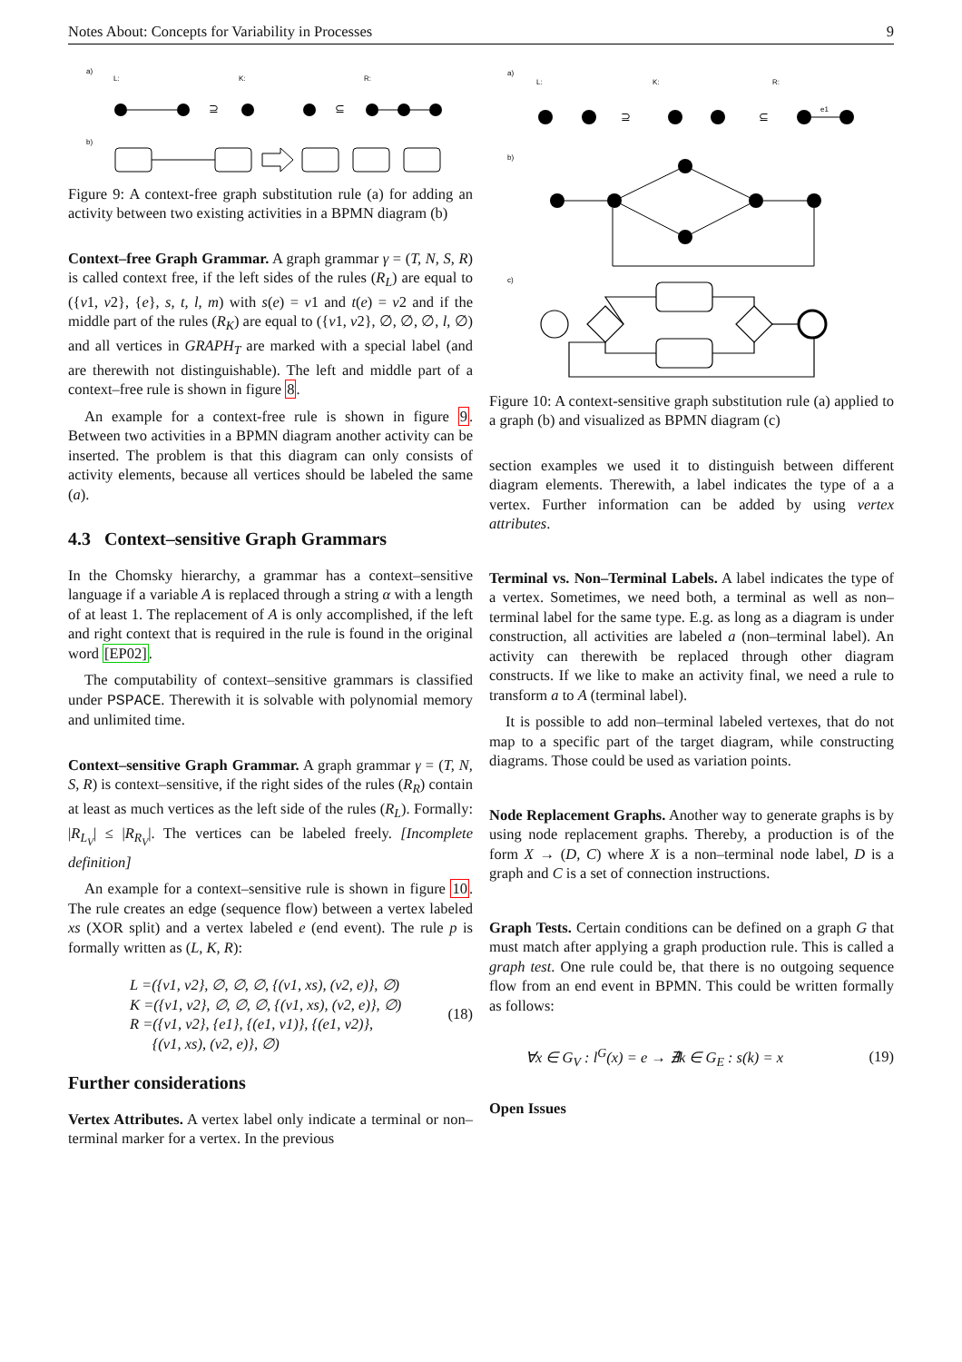Notes About: Concepts for Variability in Processes 9
a)
L:
K:
R:
⊇
⊆
b)
Figure 9: A context-free graph substitution rule (a) for adding an activity between two existing activities in a BPMN diagram (b)
Context–free Graph Grammar. A graph grammar γ = (T, N, S, R) is called context free, if the left sides of the rules (R<sub>L</sub>) are equal to ({v1, v2}, {e}, s, t, l, m) with s(e) = v1 and t(e) = v2 and if the middle part of the rules (R<sub>K</sub>) are equal to ({v1, v2}, ∅, ∅, ∅, l, ∅) and all vertices in GRAPH<sub>T</sub> are marked with a special label (and are therewith not distinguishable). The left and middle part of a context–free rule is shown in figure 8.
An example for a context-free rule is shown in figure 9. Between two activities in a BPMN diagram another activity can be inserted. The problem is that this diagram can only consists of activity elements, because all vertices should be labeled the same (a).
4.3 Context–sensitive Graph Grammars
In the Chomsky hierarchy, a grammar has a context–sensitive language if a variable A is replaced through a string α with a length of at least 1. The replacement of A is only accomplished, if the left and right context that is required in the rule is found in the original word [EP02].
The computability of context–sensitive grammars is classified under PSPACE. Therewith it is solvable with polynomial memory and unlimited time.
Context–sensitive Graph Grammar. A graph grammar γ = (T, N, S, R) is context–sensitive, if the right sides of the rules (R<sub>R</sub>) contain at least as much vertices as the left side of the rules (R<sub>L</sub>). Formally: |R<sub>L<sub>V</sub></sub>| ≤ |R<sub>R<sub>V</sub></sub>|. The vertices can be labeled freely. [Incomplete definition]
An example for a context–sensitive rule is shown in figure 10. The rule creates an edge (sequence flow) between a vertex labeled xs (XOR split) and a vertex labeled e (end event). The rule p is formally written as (L, K, R):
L =({v1, v2}, ∅, ∅, ∅, {(v1, xs), (v2, e)}, ∅)
K =({v1, v2}, ∅, ∅, ∅, {(v1, xs), (v2, e)}, ∅)
R =({v1, v2}, {e1}, {(e1, v1)}, {(e1, v2)},
{(v1, xs), (v2, e)}, ∅)
(18)
Further considerations
Vertex Attributes. A vertex label only indicate a terminal or non–terminal marker for a vertex. In the previous
a)
L:
K:
R:
⊇
⊆
e1
b)
c)
Figure 10: A context-sensitive graph substitution rule (a) applied to a graph (b) and visualized as BPMN diagram (c)
section examples we used it to distinguish between different diagram elements. Therewith, a label indicates the type of a a vertex. Further information can be added by using vertex attributes.
Terminal vs. Non–Terminal Labels. A label indicates the type of a vertex. Sometimes, we need both, a terminal as well as non–terminal label for the same type. E.g. as long as a diagram is under construction, all activities are labeled a (non–terminal label). An activity can therewith be replaced through other diagram constructs. If we like to make an activity final, we need a rule to transform a to A (terminal label).
It is possible to add non–terminal labeled vertexes, that do not map to a specific part of the target diagram, while constructing diagrams. Those could be used as variation points.
Node Replacement Graphs. Another way to generate graphs is by using node replacement graphs. Thereby, a production is of the form X → (D, C) where X is a non–terminal node label, D is a graph and C is a set of connection instructions.
Graph Tests. Certain conditions can be defined on a graph G that must match after applying a graph production rule. This is called a graph test. One rule could be, that there is no outgoing sequence flow from an end event in BPMN. This could be written formally as follows:
∀x ∈ G<sub>V</sub> : l<sup>G</sup>(x) = e → ∄k ∈ G<sub>E</sub> : s(k) = x
(19)
Open Issues